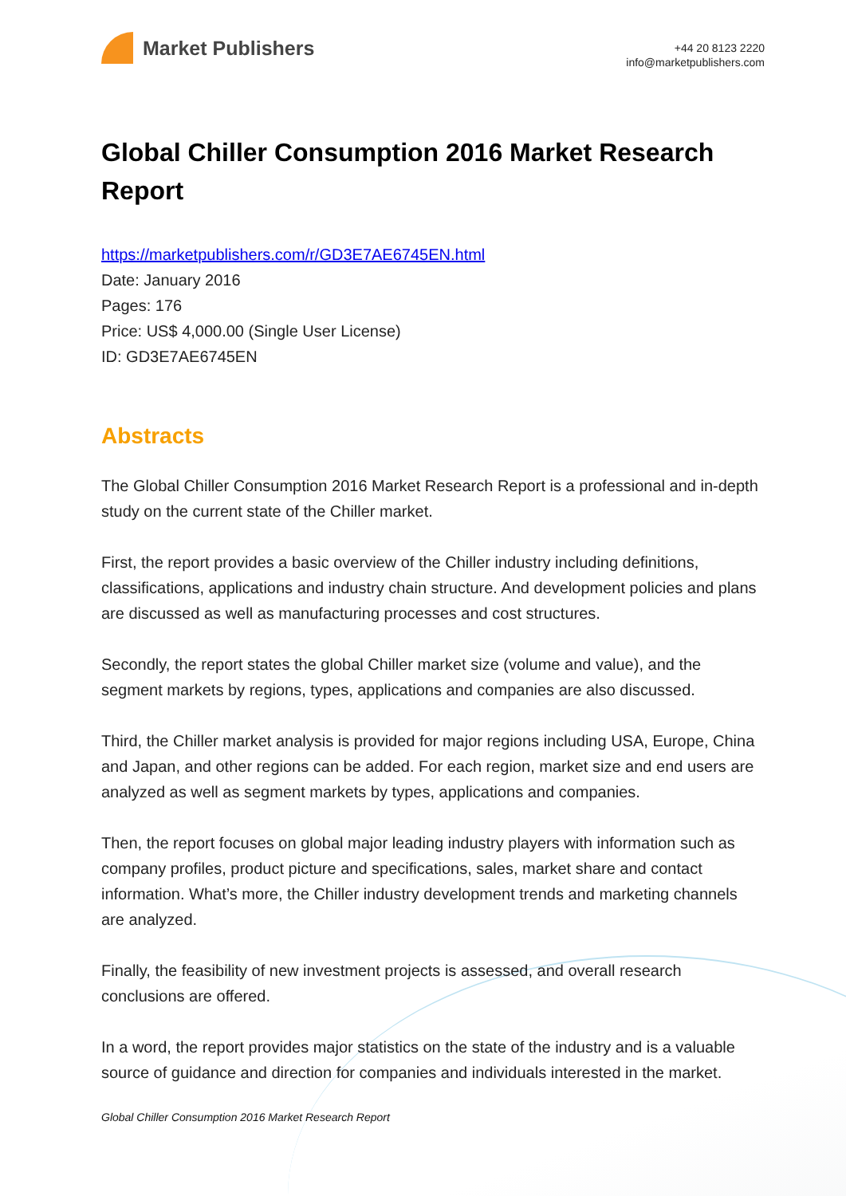Market Publishers
+44 20 8123 2220
info@marketpublishers.com
Global Chiller Consumption 2016 Market Research Report
https://marketpublishers.com/r/GD3E7AE6745EN.html
Date: January 2016
Pages: 176
Price: US$ 4,000.00 (Single User License)
ID: GD3E7AE6745EN
Abstracts
The Global Chiller Consumption 2016 Market Research Report is a professional and in-depth study on the current state of the Chiller market.
First, the report provides a basic overview of the Chiller industry including definitions, classifications, applications and industry chain structure. And development policies and plans are discussed as well as manufacturing processes and cost structures.
Secondly, the report states the global Chiller market size (volume and value), and the segment markets by regions, types, applications and companies are also discussed.
Third, the Chiller market analysis is provided for major regions including USA, Europe, China and Japan, and other regions can be added. For each region, market size and end users are analyzed as well as segment markets by types, applications and companies.
Then, the report focuses on global major leading industry players with information such as company profiles, product picture and specifications, sales, market share and contact information. What’s more, the Chiller industry development trends and marketing channels are analyzed.
Finally, the feasibility of new investment projects is assessed, and overall research conclusions are offered.
In a word, the report provides major statistics on the state of the industry and is a valuable source of guidance and direction for companies and individuals interested in the market.
Global Chiller Consumption 2016 Market Research Report